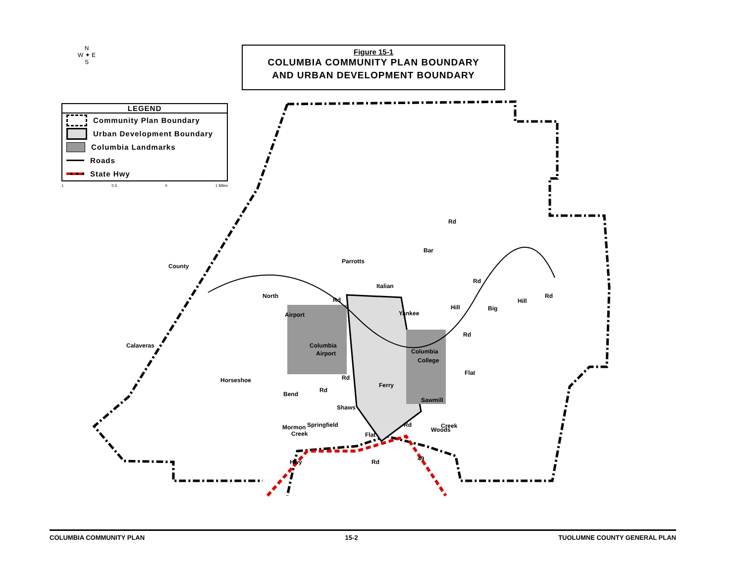N
W ✦ E
S
Figure 15-1
COLUMBIA COMMUNITY PLAN BOUNDARY
AND URBAN DEVELOPMENT BOUNDARY
LEGEND
Community Plan Boundary
Urban Development Boundary
Columbia Landmarks
Roads
State Hwy
1 0.5 0 1 Miles
Columbia
Airport Columbia
College
Bar
County
Calaveras
Parrotts
Italian
North
Airport
Rd
Yankee
Hill Big
Hill
Rd
Rd
Rd
Rd
Flat
Horseshoe
Bend
Rd
Rd
Ferry
Sawmill
Shaws
Rd Mormon
Creek
Springfield
Woods
Creek
Flat
Rd Hwy 49
COLUMBIA COMMUNITY PLAN 15-2 TUOLUMNE COUNTY GENERAL PLAN